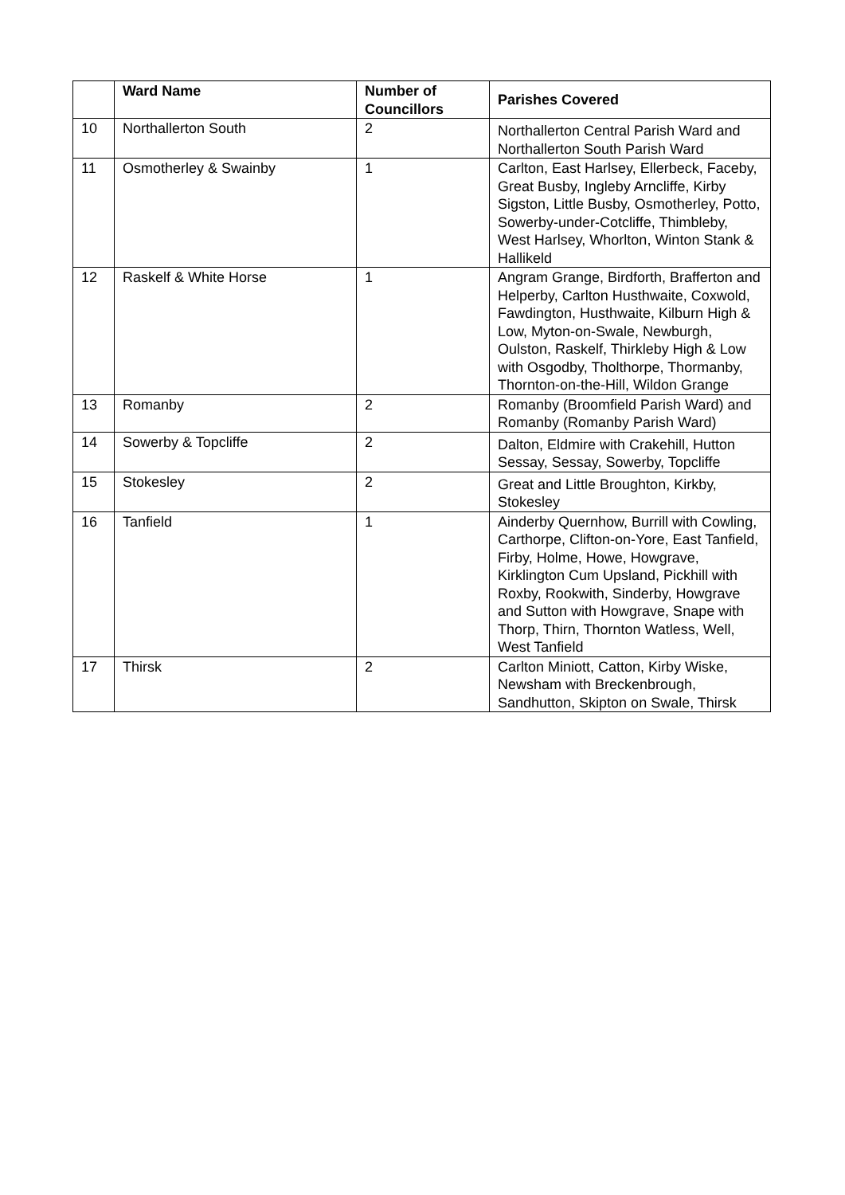| | Ward Name | Number of Councillors | Parishes Covered |
| --- | --- | --- | --- |
| 10 | Northallerton South | 2 | Northallerton Central Parish Ward and Northallerton South Parish Ward |
| 11 | Osmotherley & Swainby | 1 | Carlton, East Harlsey, Ellerbeck, Faceby, Great Busby, Ingleby Arncliffe, Kirby Sigston, Little Busby, Osmotherley, Potto, Sowerby-under-Cotcliffe, Thimbleby, West Harlsey, Whorlton, Winton Stank & Hallikeld |
| 12 | Raskelf & White Horse | 1 | Angram Grange, Birdforth, Brafferton and Helperby, Carlton Husthwaite, Coxwold, Fawdington, Husthwaite, Kilburn High & Low, Myton-on-Swale, Newburgh, Oulston, Raskelf, Thirkleby High & Low with Osgodby, Tholthorpe, Thormanby, Thornton-on-the-Hill, Wildon Grange |
| 13 | Romanby | 2 | Romanby (Broomfield Parish Ward) and Romanby (Romanby Parish Ward) |
| 14 | Sowerby & Topcliffe | 2 | Dalton, Eldmire with Crakehill, Hutton Sessay, Sessay, Sowerby, Topcliffe |
| 15 | Stokesley | 2 | Great and Little Broughton, Kirkby, Stokesley |
| 16 | Tanfield | 1 | Ainderby Quernhow, Burrill with Cowling, Carthorpe, Clifton-on-Yore, East Tanfield, Firby, Holme, Howe, Howgrave, Kirklington Cum Upsland, Pickhill with Roxby, Rookwith, Sinderby, Howgrave and Sutton with Howgrave, Snape with Thorp, Thirn, Thornton Watless, Well, West Tanfield |
| 17 | Thirsk | 2 | Carlton Miniott, Catton, Kirby Wiske, Newsham with Breckenbrough, Sandhutton, Skipton on Swale, Thirsk |